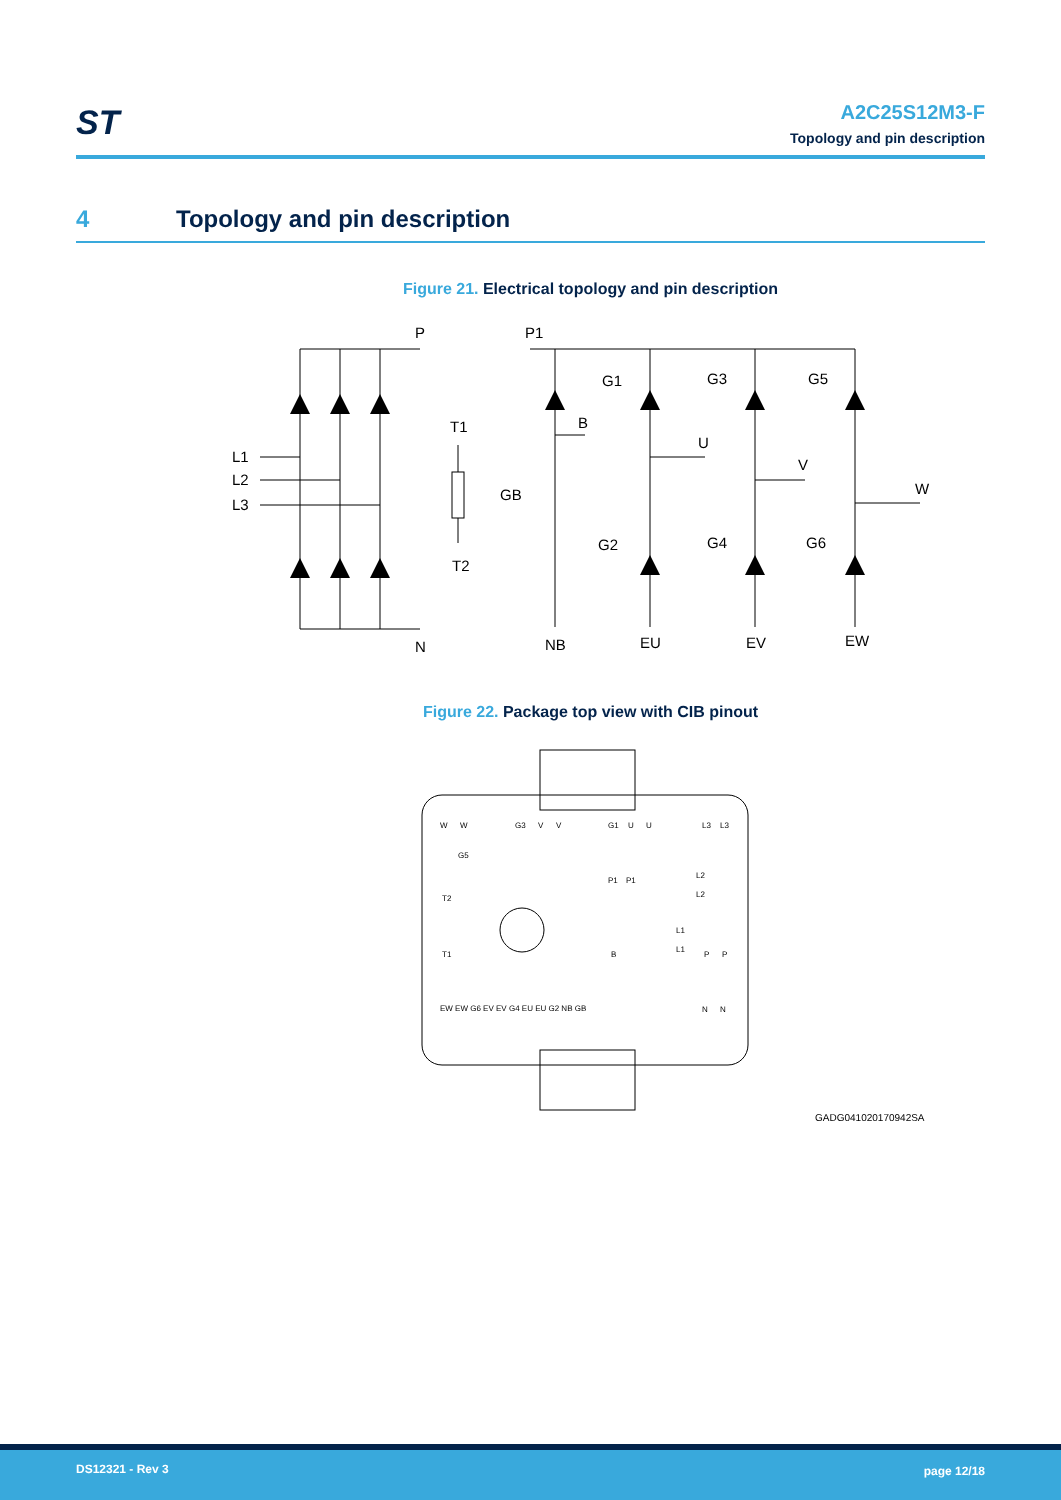ST
A2C25S12M3-F
Topology and pin description
4 Topology and pin description
Figure 21. Electrical topology and pin description
P
N
L1
L2
L3
T1
T2
P1
B
GB
NB
G1
G3
G5
G2
G4
G6
U
V
W
EU
EV
EW
Figure 22. Package top view with CIB pinout
W
W
G3
V
V
G1
U
U
L3
L3
G5
L2
L2
P1
P1
T2
L1
L1
T1
B
P
P
EW EW G6 EV EV G4 EU EU G2 NB GB
N
N
GADG041020170942SA
DS12321 - Rev 3 page 12/18